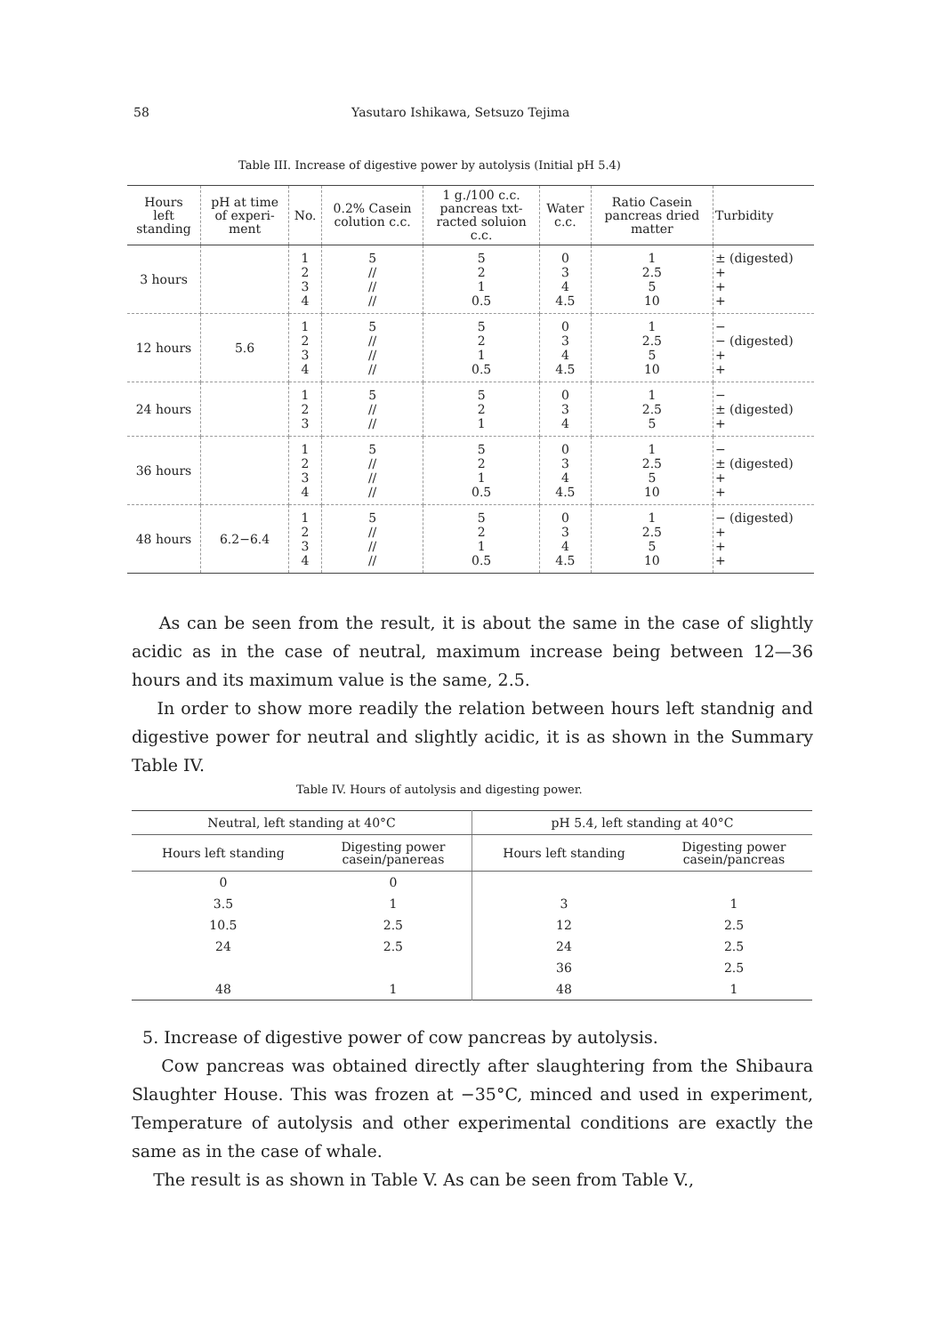58 Yasutaro Ishikawa, Setsuzo Tejima
Table III. Increase of digestive power by autolysis (Initial pH 5.4)
| Hours left standing | pH at time of experi- ment | No. | 0.2% Casein colution c.c. | 1 g./100 c.c. pancreas txt- racted soluion c.c. | Water c.c. | Ratio Casein pancreas dried matter | Turbidity |
| --- | --- | --- | --- | --- | --- | --- | --- |
| 3 hours | | 1 2 3 4 | 5 // // // | 5 2 1 0.5 | 0 3 4 4.5 | 1 2.5 5 10 | ± (digested) + + + |
| 12 hours | 5.6 | 1 2 3 4 | 5 // // // | 5 2 1 0.5 | 0 3 4 4.5 | 1 2.5 5 10 | − − (digested) + + |
| 24 hours | | 1 2 3 | 5 // // | 5 2 1 | 0 3 4 | 1 2.5 5 | − ± (digested) + |
| 36 hours | | 1 2 3 4 | 5 // // // | 5 2 1 0.5 | 0 3 4 4.5 | 1 2.5 5 10 | − ± (digested) + + |
| 48 hours | 6.2−6.4 | 1 2 3 4 | 5 // // // | 5 2 1 0.5 | 0 3 4 4.5 | 1 2.5 5 10 | − (digested) + + + |
As can be seen from the result, it is about the same in the case of slightly acidic as in the case of neutral, maximum increase being between 12—36 hours and its maximum value is the same, 2.5.
In order to show more readily the relation between hours left standnig and digestive power for neutral and slightly acidic, it is as shown in the Summary Table IV.
Table IV. Hours of autolysis and digesting power.
| Neutral, left standing at 40°C | | pH 5.4, left standing at 40°C | |
| --- | --- | --- | --- |
| Hours left standing | Digesting power casein/panereas | Hours left standing | Digesting power casein/pancreas |
| 0 | 0 | | |
| 3.5 | 1 | 3 | 1 |
| 10.5 | 2.5 | 12 | 2.5 |
| 24 | 2.5 | 24 | 2.5 |
| | | 36 | 2.5 |
| 48 | 1 | 48 | 1 |
5. Increase of digestive power of cow pancreas by autolysis.
Cow pancreas was obtained directly after slaughtering from the Shibaura Slaughter House. This was frozen at −35°C, minced and used in experiment, Temperature of autolysis and other experimental conditions are exactly the same as in the case of whale.
The result is as shown in Table V. As can be seen from Table V.,